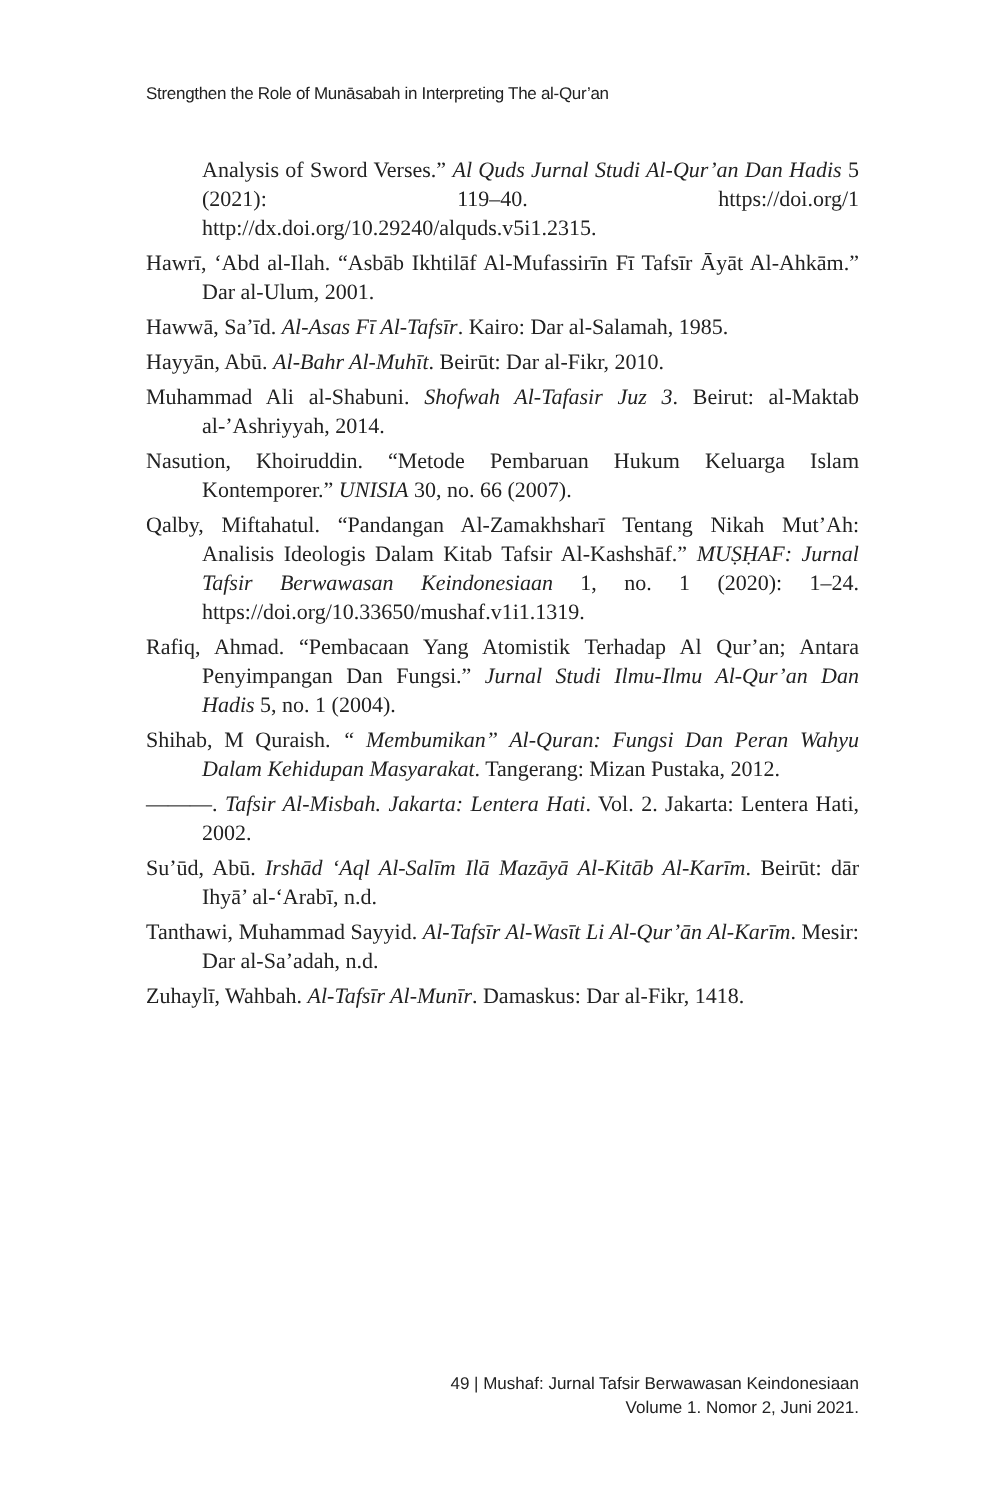Strengthen the Role of Munāsabah in Interpreting The al-Qur’an
Analysis of Sword Verses.” Al Quds Jurnal Studi Al-Qur’an Dan Hadis 5 (2021): 119–40. https://doi.org/1 http://dx.doi.org/10.29240/alquds.v5i1.2315.
Hawrī, ‘Abd al-Ilah. “Asbāb Ikhtilāf Al-Mufassirīn Fī Tafsīr Āyāt Al-Ahkām.” Dar al-Ulum, 2001.
Hawwā, Sa’īd. Al-Asas Fī Al-Tafsīr. Kairo: Dar al-Salamah, 1985.
Hayyān, Abū. Al-Bahr Al-Muhīt. Beirūt: Dar al-Fikr, 2010.
Muhammad Ali al-Shabuni. Shofwah Al-Tafasir Juz 3. Beirut: al-Maktab al-’Ashriyyah, 2014.
Nasution, Khoiruddin. “Metode Pembaruan Hukum Keluarga Islam Kontemporer.” UNISIA 30, no. 66 (2007).
Qalby, Miftahatul. “Pandangan Al-Zamakhsharī Tentang Nikah Mut’Ah: Analisis Ideologis Dalam Kitab Tafsir Al-Kashshāf.” MUṢḤAF: Jurnal Tafsir Berwawasan Keindonesiaan 1, no. 1 (2020): 1–24. https://doi.org/10.33650/mushaf.v1i1.1319.
Rafiq, Ahmad. “Pembacaan Yang Atomistik Terhadap Al Qur’an; Antara Penyimpangan Dan Fungsi.” Jurnal Studi Ilmu-Ilmu Al-Qur’an Dan Hadis 5, no. 1 (2004).
Shihab, M Quraish. “ Membumikan” Al-Quran: Fungsi Dan Peran Wahyu Dalam Kehidupan Masyarakat. Tangerang: Mizan Pustaka, 2012.
———. Tafsir Al-Misbah. Jakarta: Lentera Hati. Vol. 2. Jakarta: Lentera Hati, 2002.
Su’ūd, Abū. Irshād ‘Aql Al-Salīm Ilā Mazāyā Al-Kitāb Al-Karīm. Beirūt: dār Ihyā’ al-‘Arabī, n.d.
Tanthawi, Muhammad Sayyid. Al-Tafsīr Al-Wasīt Li Al-Qur’ān Al-Karīm. Mesir: Dar al-Sa’adah, n.d.
Zuhaylī, Wahbah. Al-Tafsīr Al-Munīr. Damaskus: Dar al-Fikr, 1418.
49 | Mushaf: Jurnal Tafsir Berwawasan Keindonesiaan
Volume 1. Nomor 2, Juni 2021.